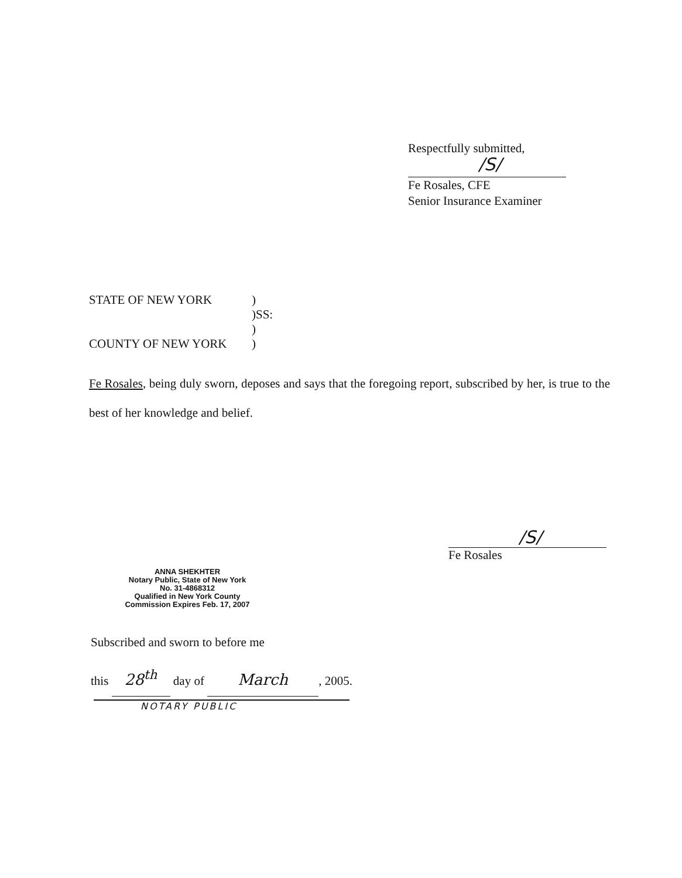Respectfully submitted,
/S/
Fe Rosales, CFE
Senior Insurance Examiner
STATE OF NEW YORK )
)SS:
)
COUNTY OF NEW YORK )
Fe Rosales, being duly sworn, deposes and says that the foregoing report, subscribed by her, is true to the best of her knowledge and belief.
/S/
Fe Rosales
ANNA SHEKHTER
Notary Public, State of New York
No. 31-4868312
Qualified in New York County
Commission Expires Feb. 17, 2007
Subscribed and sworn to before me
this 28<sup>th</sup> day of March, 2005.
NOTARY PUBLIC